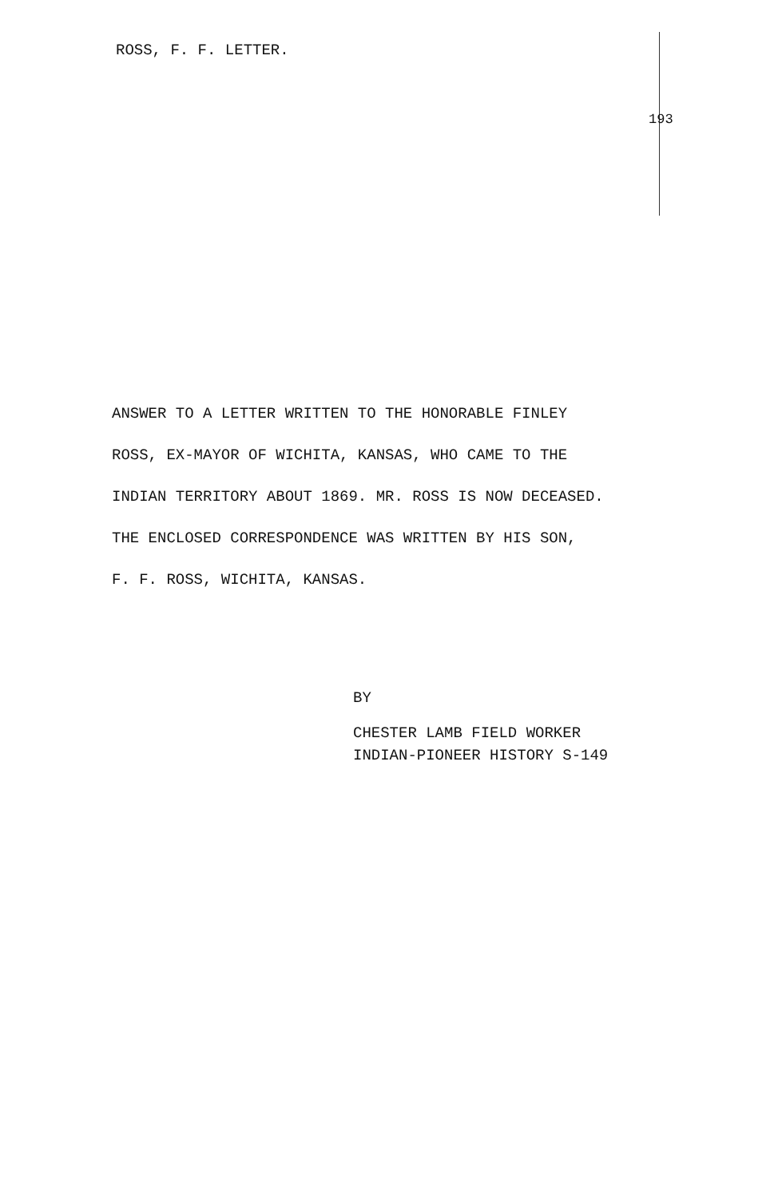ROSS, F. F. LETTER.
193
ANSWER TO A LETTER WRITTEN TO THE HONORABLE FINLEY
ROSS, EX-MAYOR OF WICHITA, KANSAS, WHO CAME TO THE
INDIAN TERRITORY ABOUT 1869. MR. ROSS IS NOW DECEASED.
THE ENCLOSED CORRESPONDENCE WAS WRITTEN BY HIS SON,
F. F. ROSS, WICHITA, KANSAS.
BY
CHESTER LAMB FIELD WORKER
INDIAN-PIONEER HISTORY S-149